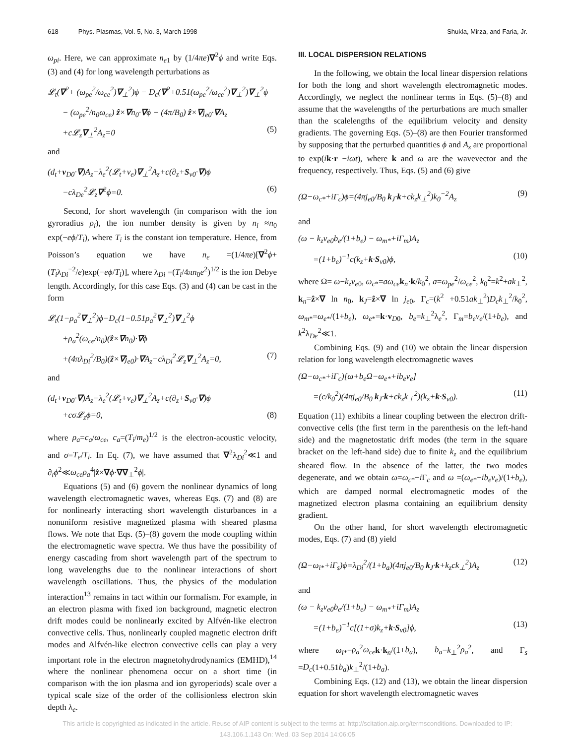618 Phys. Plasmas, Vol. 5, No. 3, March 1998 Shukla, Mirza, and Faria, Jr.
ω<sub>pi</sub>. Here, we can approximate n<sub>e1</sub> by (1/4πe)∇<sup>2</sup>ϕ and write Eqs. (3) and (4) for long wavelength perturbations as
𝓛<sub>t</sub>(∇<sup>2</sup>+ (ω<sub>pe</sub><sup>2</sup>/ω<sub>ce</sub><sup>2</sup>)∇<sub>⊥</sub><sup>2</sup>)ϕ − D<sub>c</sub>(∇<sup>2</sup>+0.51(ω<sub>pe</sub><sup>2</sup>/ω<sub>ce</sub><sup>2</sup>)∇<sub>⊥</sub><sup>2</sup>)∇<sub>⊥</sub><sup>2</sup>ϕ
− (ω<sub>pe</sub><sup>2</sup>/n<sub>0</sub>ω<sub>ce</sub>) ẑ×∇n<sub>0</sub>·∇ϕ − (4π/B<sub>0</sub>) ẑ×∇j<sub>e0</sub>·∇A<sub>z</sub>
+c𝓛<sub>z</sub>∇<sub>⊥</sub><sup>2</sup>A<sub>z</sub>=0 (5)
and
(d<sub>t</sub>+v<sub>D0</sub>·∇)A<sub>z</sub>−λ<sub>e</sub><sup>2</sup>(𝓛<sub>t</sub>+ν<sub>e</sub>)∇<sub>⊥</sub><sup>2</sup>A<sub>z</sub>+c(∂<sub>z</sub>+S<sub>v0</sub>·∇)ϕ
−cλ<sub>De</sub><sup>2</sup>𝓛<sub>z</sub>∇<sup>2</sup>ϕ=0. (6)
Second, for short wavelength (in comparison with the ion gyroradius ρ<sub>i</sub>), the ion number density is given by n<sub>i</sub> ≈n<sub>0</sub> exp(−eϕ/T<sub>i</sub>), where T<sub>i</sub> is the constant ion temperature. Hence, from Poisson’s equation we have n<sub>e</sub> =(1/4πe)[∇<sup>2</sup>ϕ+(T<sub>i</sub>λ<sub>Di</sub><sup>−2</sup>/e)exp(−eϕ/T<sub>i</sub>)], where λ<sub>Di</sub> =(T<sub>i</sub>/4πn<sub>0</sub>e<sup>2</sup>)<sup>1/2</sup> is the ion Debye length. Accordingly, for this case Eqs. (3) and (4) can be cast in the form
𝓛<sub>t</sub>(1−ρ<sub>a</sub><sup>2</sup>∇<sub>⊥</sub><sup>2</sup>)ϕ−D<sub>c</sub>(1−0.51ρ<sub>a</sub><sup>2</sup>∇<sub>⊥</sub><sup>2</sup>)∇<sub>⊥</sub><sup>2</sup>ϕ
+ρ<sub>a</sub><sup>2</sup>(ω<sub>ce</sub>/n<sub>0</sub>)(ẑ×∇n<sub>0</sub>)·∇ϕ
+(4πλ<sub>Di</sub><sup>2</sup>/B<sub>0</sub>)(ẑ×∇j<sub>e0</sub>)·∇A<sub>z</sub>−cλ<sub>Di</sub><sup>2</sup>𝓛<sub>z</sub>∇<sub>⊥</sub><sup>2</sup>A<sub>z</sub>=0, (7)
and
(d<sub>t</sub>+v<sub>D0</sub>·∇)A<sub>z</sub>−λ<sub>e</sub><sup>2</sup>(𝓛<sub>t</sub>+ν<sub>e</sub>)∇<sub>⊥</sub><sup>2</sup>A<sub>z</sub>+c(∂<sub>z</sub>+S<sub>v0</sub>·∇)ϕ
+cσ𝓛<sub>z</sub>ϕ=0, (8)
where ρ<sub>a</sub>=c<sub>a</sub>/ω<sub>ce</sub>, c<sub>a</sub>=(T<sub>i</sub>/m<sub>e</sub>)<sup>1/2</sup> is the electron-acoustic velocity, and σ=T<sub>e</sub>/T<sub>i</sub>. In Eq. (7), we have assumed that ∇<sup>2</sup>λ<sub>Di</sub><sup>2</sup>≪1 and ∂<sub>t</sub>ϕ<sup>2</sup>≪ω<sub>ce</sub>ρ<sub>a</sub><sup>4</sup>|ẑ×∇ϕ·∇∇<sub>⊥</sub><sup>2</sup>ϕ|.
Equations (5) and (6) govern the nonlinear dynamics of long wavelength electromagnetic waves, whereas Eqs. (7) and (8) are for nonlinearly interacting short wavelength disturbances in a nonuniform resistive magnetized plasma with sheared plasma flows. We note that Eqs. (5)–(8) govern the mode coupling within the electromagnetic wave spectra. We thus have the possibility of energy cascading from short wavelength part of the spectrum to long wavelengths due to the nonlinear interactions of short wavelength oscillations. Thus, the physics of the modulation interaction<sup>13</sup> remains in tact within our formalism. For example, in an electron plasma with fixed ion background, magnetic electron drift modes could be nonlinearly excited by Alfvén-like electron convective cells. Thus, nonlinearly coupled magnetic electron drift modes and Alfvén-like electron convective cells can play a very important role in the electron magnetohydrodynamics (EMHD),<sup>14</sup> where the nonlinear phenomena occur on a short time (in comparison with the ion plasma and ion gyroperiods) scale over a typical scale size of the order of the collisionless electron skin depth λ<sub>e</sub>.
III. LOCAL DISPERSION RELATIONS
In the following, we obtain the local linear dispersion relations for both the long and short wavelength electromagnetic modes. Accordingly, we neglect the nonlinear terms in Eqs. (5)–(8) and assume that the wavelengths of the perturbations are much smaller than the scalelengths of the equilibrium velocity and density gradients. The governing Eqs. (5)–(8) are then Fourier transformed by supposing that the perturbed quantities ϕ and A<sub>z</sub> are proportional to exp(ik·r −iωt), where k and ω are the wavevector and the frequency, respectively. Thus, Eqs. (5) and (6) give
(Ω−ω<sub>c*</sub>+iΓ<sub>c</sub>)ϕ=(4πj<sub>e0</sub>/B<sub>0</sub> k<sub>J</sub>·k+ck<sub>z</sub>k<sub>⊥</sub><sup>2</sup>)k<sub>0</sub><sup>−2</sup>A<sub>z</sub> (9)
and
(ω − k<sub>z</sub>v<sub>e0</sub>b<sub>e</sub>/(1+b<sub>e</sub>) − ω<sub>m*</sub>+iΓ<sub>m</sub>)A<sub>z</sub>
=(1+b<sub>e</sub>)<sup>−1</sup>c(k<sub>z</sub>+k·S<sub>v0</sub>)ϕ, (10)
where Ω= ω−k<sub>z</sub>v<sub>e0</sub>, ω<sub>c*</sub>=aω<sub>ce</sub> k<sub>n</sub>·k/k<sub>0</sub><sup>2</sup>, a=ω<sub>pe</sub><sup>2</sup>/ω<sub>ce</sub><sup>2</sup>, k<sub>0</sub><sup>2</sup>=k<sup>2</sup>+ak<sub>⊥</sub><sup>2</sup>, k<sub>n</sub>=ẑ×∇ ln n<sub>0</sub>, k<sub>J</sub>=ẑ×∇ ln j<sub>e0</sub>, Γ<sub>c</sub>=(k<sup>2</sup> +0.51ak<sub>⊥</sub><sup>2</sup>)D<sub>c</sub>k<sub>⊥</sub><sup>2</sup>/k<sub>0</sub><sup>2</sup>, ω<sub>m*</sub>=ω<sub>e*</sub>/(1+b<sub>e</sub>), ω<sub>e*</sub>=k·v<sub>D0</sub>, b<sub>e</sub>=k<sub>⊥</sub><sup>2</sup>λ<sub>e</sub><sup>2</sup>, Γ<sub>m</sub>=b<sub>e</sub>ν<sub>e</sub>/(1+b<sub>e</sub>), and k<sup>2</sup>λ<sub>De</sub><sup>2</sup>≪1.
Combining Eqs. (9) and (10) we obtain the linear dispersion relation for long wavelength electromagnetic waves
(Ω−ω<sub>c*</sub>+iΓ<sub>c</sub>)[ω+b<sub>e</sub>Ω−ω<sub>e*</sub>+ib<sub>e</sub>ν<sub>e</sub>]
=(c/k<sub>0</sub><sup>2</sup>)(4πj<sub>e0</sub>/B<sub>0</sub> k<sub>J</sub>·k+ck<sub>z</sub>k<sub>⊥</sub><sup>2</sup>)(k<sub>z</sub>+k·S<sub>v0</sub>). (11)
Equation (11) exhibits a linear coupling between the electron drift-convective cells (the first term in the parenthesis on the left-hand side) and the magnetostatic drift modes (the term in the square bracket on the left-hand side) due to finite k<sub>z</sub> and the equilibrium sheared flow. In the absence of the latter, the two modes degenerate, and we obtain ω=ω<sub>c*</sub>−i Γ<sub>c</sub> and ω =(ω<sub>e*</sub>−ib<sub>e</sub>ν<sub>e</sub>)/(1+b<sub>e</sub>), which are damped normal electromagnetic modes of the magnetized electron plasma containing an equilibrium density gradient.
On the other hand, for short wavelength electromagnetic modes, Eqs. (7) and (8) yield
(Ω−ω<sub>i*</sub>+iΓ<sub>s</sub>)ϕ=λ<sub>Di</sub><sup>2</sup>/(1+b<sub>a</sub>)(4πj<sub>e0</sub>/B<sub>0</sub> k<sub>J</sub>·k+k<sub>z</sub>ck<sub>⊥</sub><sup>2</sup>)A<sub>z</sub> (12)
and
(ω − k<sub>z</sub>v<sub>e0</sub>b<sub>e</sub>/(1+b<sub>e</sub>) − ω<sub>m*</sub>+iΓ<sub>m</sub>)A<sub>z</sub>
=(1+b<sub>e</sub>)<sup>−1</sup>c[(1+σ)k<sub>z</sub>+k·S<sub>v0</sub>]ϕ, (13)
where ω<sub>i*</sub>=ρ<sub>a</sub><sup>2</sup>ω<sub>ce</sub> k·k<sub>n</sub>/(1+b<sub>a</sub>), b<sub>a</sub>=k<sub>⊥</sub><sup>2</sup>ρ<sub>a</sub><sup>2</sup>, and Γ<sub>s</sub> =D<sub>c</sub>(1+0.51b<sub>a</sub>)k<sub>⊥</sub><sup>2</sup>/(1+b<sub>a</sub>).
Combining Eqs. (12) and (13), we obtain the linear dispersion equation for short wavelength electromagnetic waves
This article is copyrighted as indicated in the article. Reuse of AIP content is subject to the terms at: http://scitation.aip.org/termsconditions. Downloaded to IP:
143.106.1.143 On: Wed, 03 Sep 2014 14:06:05